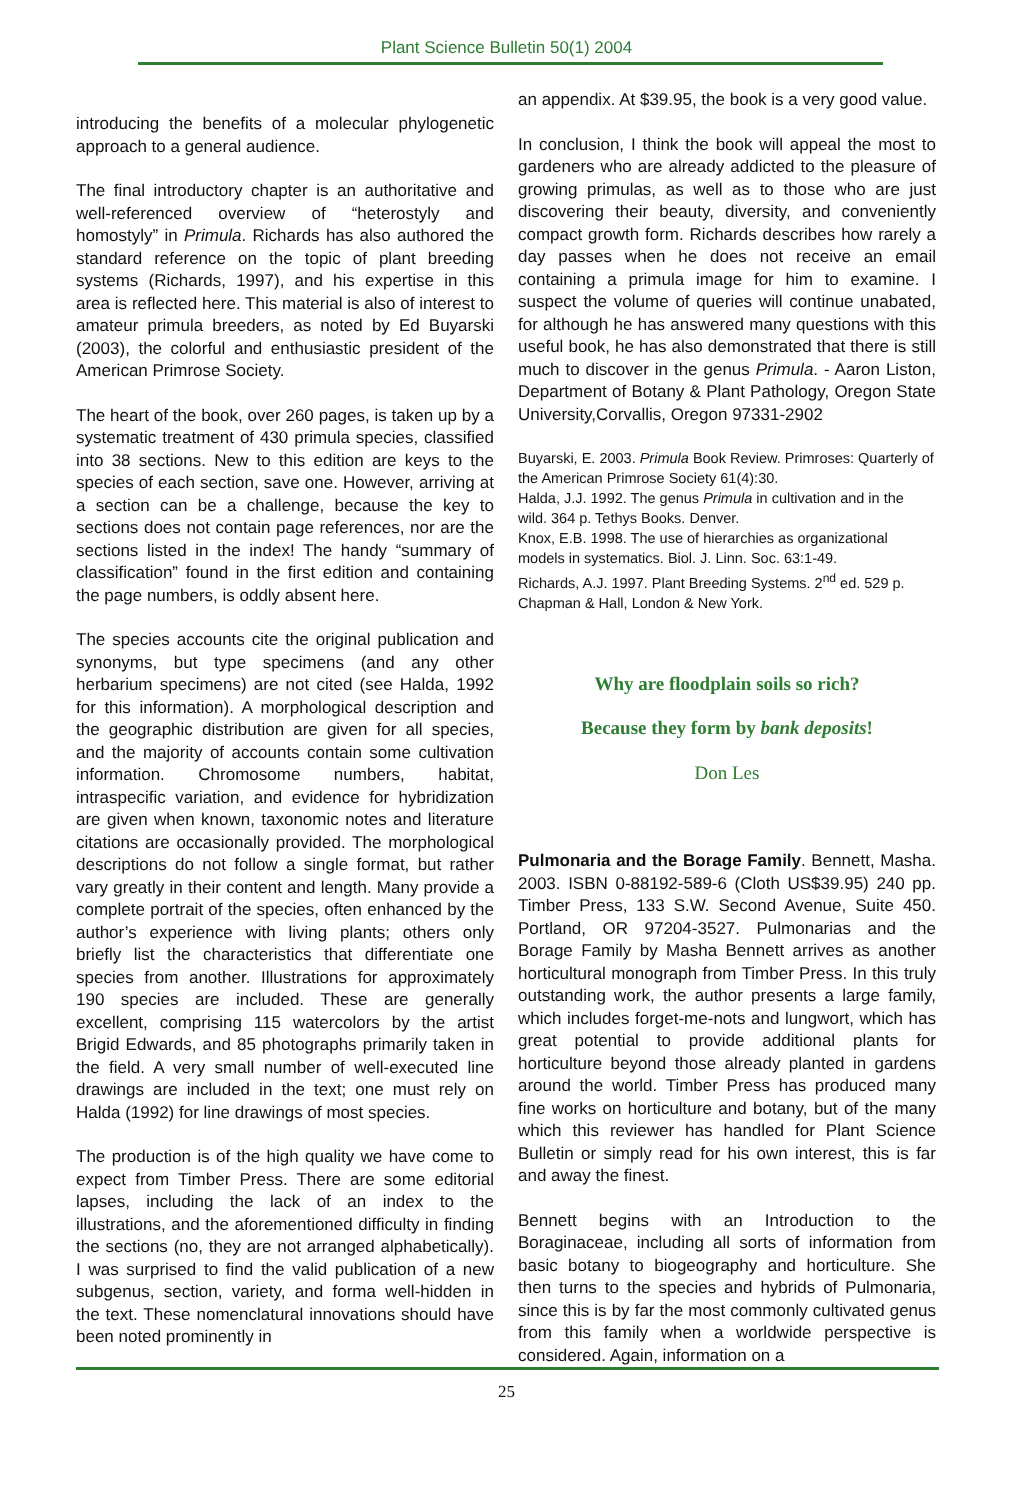Plant Science Bulletin 50(1) 2004
introducing the benefits of a molecular phylogenetic approach to a general audience.
The final introductory chapter is an authoritative and well-referenced overview of “heterostyly and homostyly” in Primula. Richards has also authored the standard reference on the topic of plant breeding systems (Richards, 1997), and his expertise in this area is reflected here. This material is also of interest to amateur primula breeders, as noted by Ed Buyarski (2003), the colorful and enthusiastic president of the American Primrose Society.
The heart of the book, over 260 pages, is taken up by a systematic treatment of 430 primula species, classified into 38 sections. New to this edition are keys to the species of each section, save one. However, arriving at a section can be a challenge, because the key to sections does not contain page references, nor are the sections listed in the index! The handy “summary of classification” found in the first edition and containing the page numbers, is oddly absent here.
The species accounts cite the original publication and synonyms, but type specimens (and any other herbarium specimens) are not cited (see Halda, 1992 for this information). A morphological description and the geographic distribution are given for all species, and the majority of accounts contain some cultivation information. Chromosome numbers, habitat, intraspecific variation, and evidence for hybridization are given when known, taxonomic notes and literature citations are occasionally provided. The morphological descriptions do not follow a single format, but rather vary greatly in their content and length. Many provide a complete portrait of the species, often enhanced by the author’s experience with living plants; others only briefly list the characteristics that differentiate one species from another. Illustrations for approximately 190 species are included. These are generally excellent, comprising 115 watercolors by the artist Brigid Edwards, and 85 photographs primarily taken in the field. A very small number of well-executed line drawings are included in the text; one must rely on Halda (1992) for line drawings of most species.
The production is of the high quality we have come to expect from Timber Press. There are some editorial lapses, including the lack of an index to the illustrations, and the aforementioned difficulty in finding the sections (no, they are not arranged alphabetically). I was surprised to find the valid publication of a new subgenus, section, variety, and forma well-hidden in the text. These nomenclatural innovations should have been noted prominently in
an appendix. At $39.95, the book is a very good value.
In conclusion, I think the book will appeal the most to gardeners who are already addicted to the pleasure of growing primulas, as well as to those who are just discovering their beauty, diversity, and conveniently compact growth form. Richards describes how rarely a day passes when he does not receive an email containing a primula image for him to examine. I suspect the volume of queries will continue unabated, for although he has answered many questions with this useful book, he has also demonstrated that there is still much to discover in the genus Primula. - Aaron Liston, Department of Botany & Plant Pathology, Oregon State University,Corvallis, Oregon 97331-2902
Buyarski, E. 2003. Primula Book Review. Primroses: Quarterly of the American Primrose Society 61(4):30.
Halda, J.J. 1992. The genus Primula in cultivation and in the wild. 364 p. Tethys Books. Denver.
Knox, E.B. 1998. The use of hierarchies as organizational models in systematics. Biol. J. Linn. Soc. 63:1-49.
Richards, A.J. 1997. Plant Breeding Systems. 2<sup>nd</sup> ed. 529 p. Chapman & Hall, London & New York.
Why are floodplain soils so rich?
Because they form by bank deposits!
Don Les
Pulmonaria and the Borage Family. Bennett, Masha. 2003. ISBN 0-88192-589-6 (Cloth US$39.95) 240 pp. Timber Press, 133 S.W. Second Avenue, Suite 450. Portland, OR 97204-3527. Pulmonarias and the Borage Family by Masha Bennett arrives as another horticultural monograph from Timber Press. In this truly outstanding work, the author presents a large family, which includes forget-me-nots and lungwort, which has great potential to provide additional plants for horticulture beyond those already planted in gardens around the world. Timber Press has produced many fine works on horticulture and botany, but of the many which this reviewer has handled for Plant Science Bulletin or simply read for his own interest, this is far and away the finest.
Bennett begins with an Introduction to the Boraginaceae, including all sorts of information from basic botany to biogeography and horticulture. She then turns to the species and hybrids of Pulmonaria, since this is by far the most commonly cultivated genus from this family when a worldwide perspective is considered. Again, information on a
25